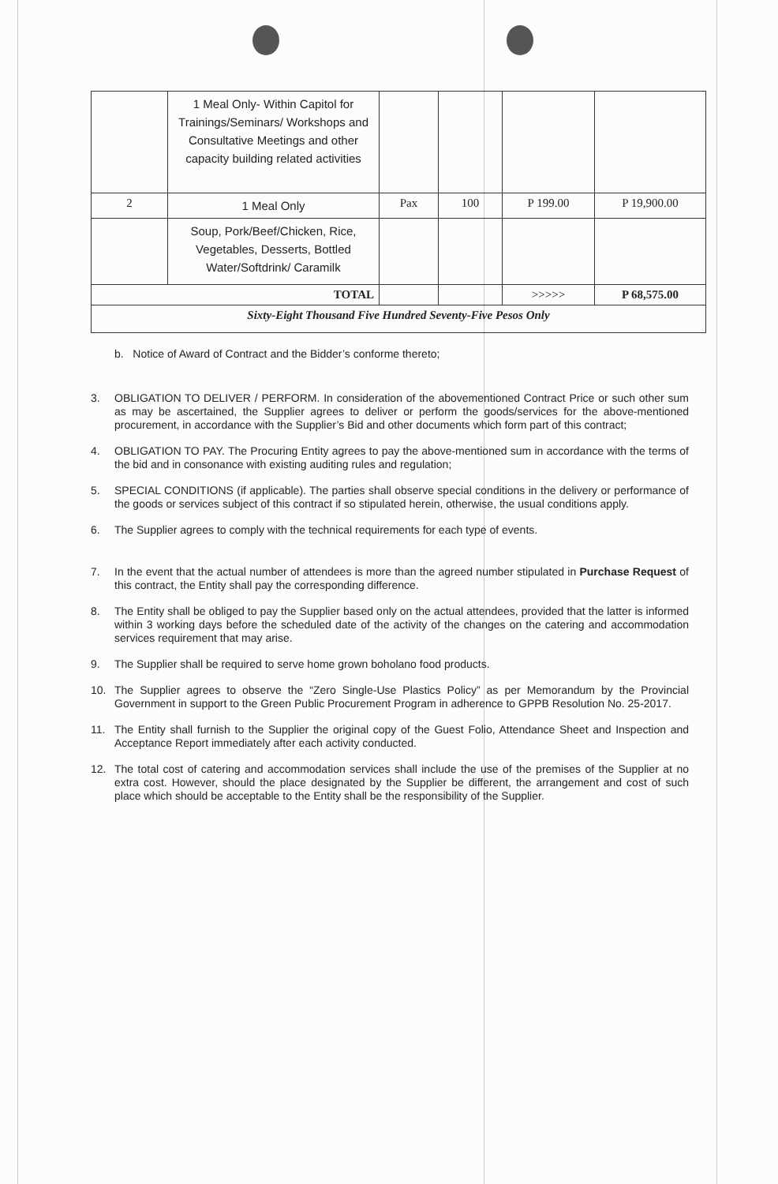| | 1 Meal Only- Within Capitol for Trainings/Seminars/ Workshops and Consultative Meetings and other capacity building related activities | | | | |
| 2 | 1 Meal Only | Pax | 100 | P 199.00 | P 19,900.00 |
| | Soup, Pork/Beef/Chicken, Rice, Vegetables, Desserts, Bottled Water/Softdrink/ Caramilk | | | | |
| TOTAL | | | | >>>>> | P 68,575.00 |
| Sixty-Eight Thousand Five Hundred Seventy-Five Pesos Only | | | | | |
b. Notice of Award of Contract and the Bidder’s conforme thereto;
3. OBLIGATION TO DELIVER / PERFORM. In consideration of the abovementioned Contract Price or such other sum as may be ascertained, the Supplier agrees to deliver or perform the goods/services for the above-mentioned procurement, in accordance with the Supplier’s Bid and other documents which form part of this contract;
4. OBLIGATION TO PAY. The Procuring Entity agrees to pay the above-mentioned sum in accordance with the terms of the bid and in consonance with existing auditing rules and regulation;
5. SPECIAL CONDITIONS (if applicable). The parties shall observe special conditions in the delivery or performance of the goods or services subject of this contract if so stipulated herein, otherwise, the usual conditions apply.
6. The Supplier agrees to comply with the technical requirements for each type of events.
7. In the event that the actual number of attendees is more than the agreed number stipulated in Purchase Request of this contract, the Entity shall pay the corresponding difference.
8. The Entity shall be obliged to pay the Supplier based only on the actual attendees, provided that the latter is informed within 3 working days before the scheduled date of the activity of the changes on the catering and accommodation services requirement that may arise.
9. The Supplier shall be required to serve home grown boholano food products.
10. The Supplier agrees to observe the “Zero Single-Use Plastics Policy” as per Memorandum by the Provincial Government in support to the Green Public Procurement Program in adherence to GPPB Resolution No. 25-2017.
11. The Entity shall furnish to the Supplier the original copy of the Guest Folio, Attendance Sheet and Inspection and Acceptance Report immediately after each activity conducted.
12. The total cost of catering and accommodation services shall include the use of the premises of the Supplier at no extra cost. However, should the place designated by the Supplier be different, the arrangement and cost of such place which should be acceptable to the Entity shall be the responsibility of the Supplier.